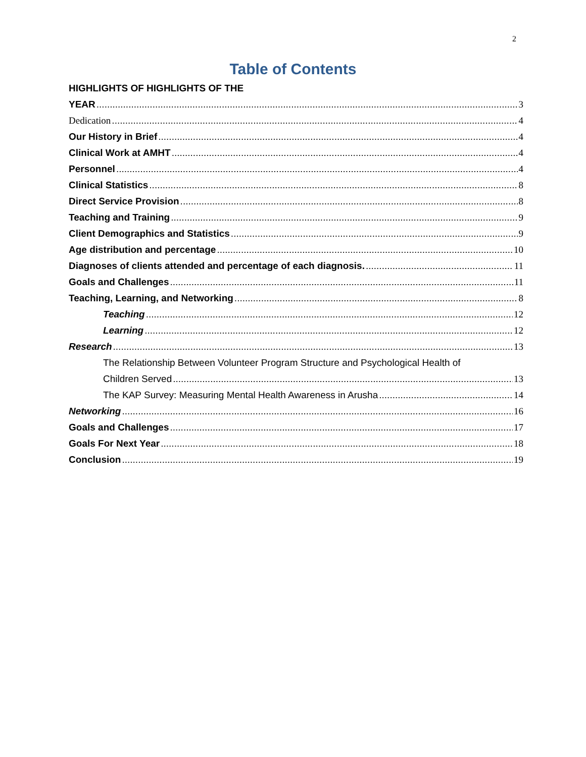2
Table of Contents
HIGHLIGHTS OF HIGHLIGHTS OF THE
YEAR 3
Dedication 4
Our History in Brief 4
Clinical Work at AMHT 4
Personnel 4
Clinical Statistics 8
Direct Service Provision 8
Teaching and Training 9
Client Demographics and Statistics 9
Age distribution and percentage 10
Diagnoses of clients attended and percentage of each diagnosis. 11
Goals and Challenges 11
Teaching, Learning, and Networking 8
Teaching 12
Learning 12
Research 13
The Relationship Between Volunteer Program Structure and Psychological Health of
Children Served 13
The KAP Survey: Measuring Mental Health Awareness in Arusha 14
Networking 16
Goals and Challenges 17
Goals For Next Year 18
Conclusion 19